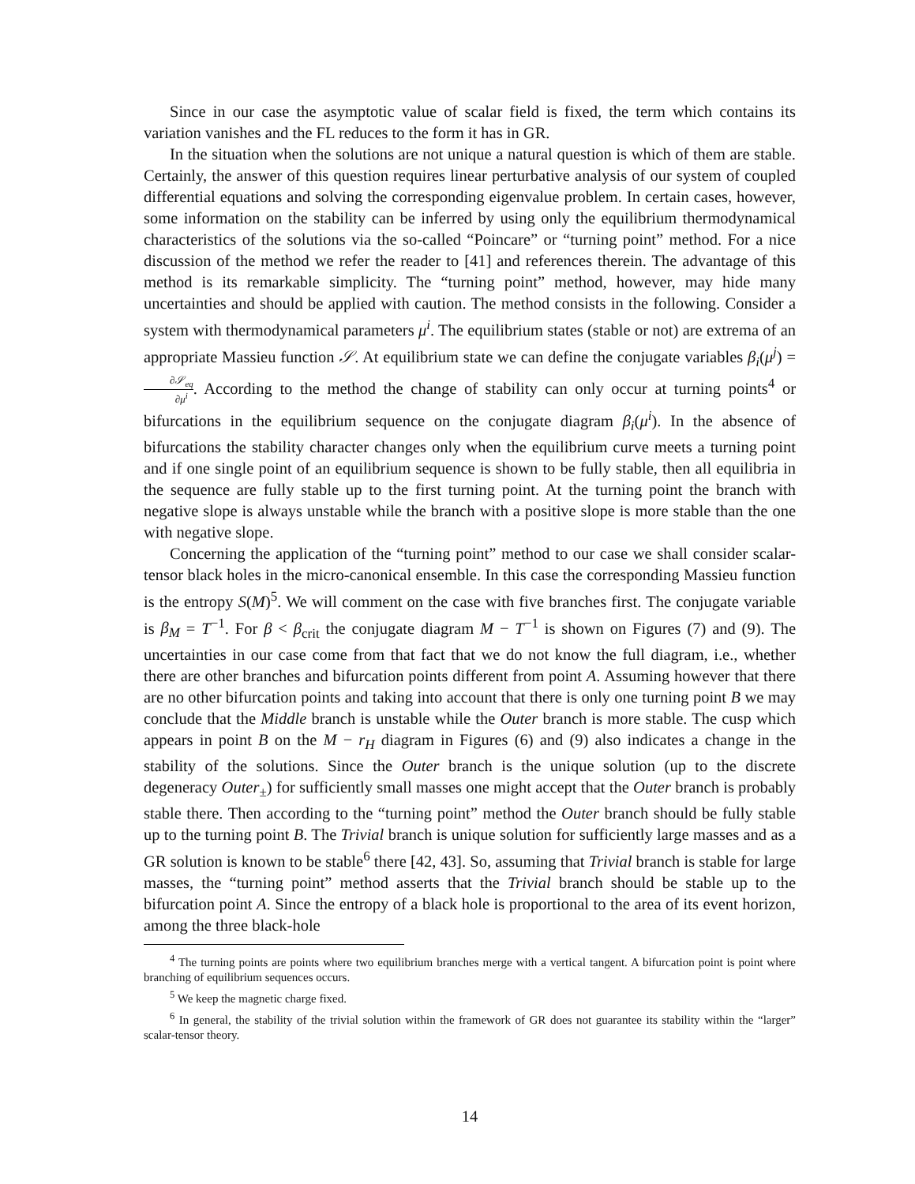Since in our case the asymptotic value of scalar field is fixed, the term which contains its variation vanishes and the FL reduces to the form it has in GR.
In the situation when the solutions are not unique a natural question is which of them are stable. Certainly, the answer of this question requires linear perturbative analysis of our system of coupled differential equations and solving the corresponding eigenvalue problem. In certain cases, however, some information on the stability can be inferred by using only the equilibrium thermodynamical characteristics of the solutions via the so-called “Poincare” or “turning point” method. For a nice discussion of the method we refer the reader to [41] and references therein. The advantage of this method is its remarkable simplicity. The “turning point” method, however, may hide many uncertainties and should be applied with caution. The method consists in the following. Consider a system with thermodynamical parameters μ<sup>i</sup>. The equilibrium states (stable or not) are extrema of an appropriate Massieu function 𝒮. At equilibrium state we can define the conjugate variables β<sub>i</sub>(μ<sup>j</sup>) = ∂𝒮<sub>eq</sub> ∂μ<sup>i</sup>. According to the method the change of stability can only occur at turning points<sup>4</sup> or bifurcations in the equilibrium sequence on the conjugate diagram β<sub>i</sub>(μ<sup>i</sup>). In the absence of bifurcations the stability character changes only when the equilibrium curve meets a turning point and if one single point of an equilibrium sequence is shown to be fully stable, then all equilibria in the sequence are fully stable up to the first turning point. At the turning point the branch with negative slope is always unstable while the branch with a positive slope is more stable than the one with negative slope.
Concerning the application of the “turning point” method to our case we shall consider scalar-tensor black holes in the micro-canonical ensemble. In this case the corresponding Massieu function is the entropy S(M)<sup>5</sup>. We will comment on the case with five branches first. The conjugate variable is β<sub>M</sub> = T<sup>−1</sup>. For β < β<sub>crit</sub> the conjugate diagram M − T<sup>−1</sup> is shown on Figures (7) and (9). The uncertainties in our case come from that fact that we do not know the full diagram, i.e., whether there are other branches and bifurcation points different from point A. Assuming however that there are no other bifurcation points and taking into account that there is only one turning point B we may conclude that the Middle branch is unstable while the Outer branch is more stable. The cusp which appears in point B on the M − r<sub>H</sub> diagram in Figures (6) and (9) also indicates a change in the stability of the solutions. Since the Outer branch is the unique solution (up to the discrete degeneracy Outer<sub>±</sub>) for sufficiently small masses one might accept that the Outer branch is probably stable there. Then according to the “turning point” method the Outer branch should be fully stable up to the turning point B. The Trivial branch is unique solution for sufficiently large masses and as a GR solution is known to be stable<sup>6</sup> there [42, 43]. So, assuming that Trivial branch is stable for large masses, the “turning point” method asserts that the Trivial branch should be stable up to the bifurcation point A. Since the entropy of a black hole is proportional to the area of its event horizon, among the three black-hole
<sup>4</sup> The turning points are points where two equilibrium branches merge with a vertical tangent. A bifurcation point is point where branching of equilibrium sequences occurs.
<sup>5</sup> We keep the magnetic charge fixed.
<sup>6</sup> In general, the stability of the trivial solution within the framework of GR does not guarantee its stability within the “larger” scalar-tensor theory.
14